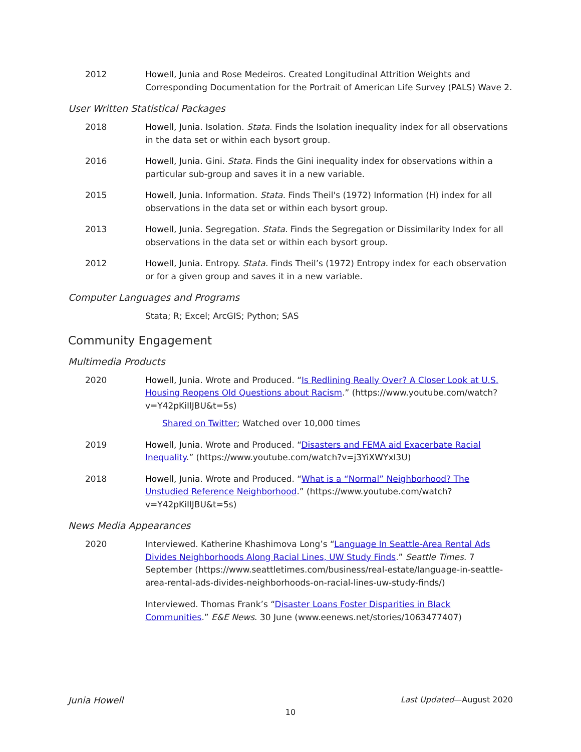2012 Howell, Junia and Rose Medeiros. Created Longitudinal Attrition Weights and Corresponding Documentation for the Portrait of American Life Survey (PALS) Wave 2.
User Written Statistical Packages
2018 Howell, Junia. Isolation. Stata. Finds the Isolation inequality index for all observations in the data set or within each bysort group.
2016 Howell, Junia. Gini. Stata. Finds the Gini inequality index for observations within a particular sub-group and saves it in a new variable.
2015 Howell, Junia. Information. Stata. Finds Theil's (1972) Information (H) index for all observations in the data set or within each bysort group.
2013 Howell, Junia. Segregation. Stata. Finds the Segregation or Dissimilarity Index for all observations in the data set or within each bysort group.
2012 Howell, Junia. Entropy. Stata. Finds Theil’s (1972) Entropy index for each observation or for a given group and saves it in a new variable.
Computer Languages and Programs
Stata; R; Excel; ArcGIS; Python; SAS
Community Engagement
Multimedia Products
2020 Howell, Junia. Wrote and Produced. “Is Redlining Really Over? A Closer Look at U.S. Housing Reopens Old Questions about Racism.” (https://www.youtube.com/watch?v=Y42pKiIlJBU&t=5s)
Shared on Twitter; Watched over 10,000 times
2019 Howell, Junia. Wrote and Produced. “Disasters and FEMA aid Exacerbate Racial Inequality.” (https://www.youtube.com/watch?v=j3YiXWYxI3U)
2018 Howell, Junia. Wrote and Produced. “What is a “Normal” Neighborhood? The Unstudied Reference Neighborhood.” (https://www.youtube.com/watch?v=Y42pKiIlJBU&t=5s)
News Media Appearances
2020 Interviewed. Katherine Khashimova Long’s “Language In Seattle-Area Rental Ads Divides Neighborhoods Along Racial Lines, UW Study Finds.” Seattle Times. 7 September (https://www.seattletimes.com/business/real-estate/language-in-seattle-area-rental-ads-divides-neighborhoods-on-racial-lines-uw-study-finds/)
Interviewed. Thomas Frank’s “Disaster Loans Foster Disparities in Black Communities.” E&E News. 30 June (www.eenews.net/stories/1063477407)
Junia Howell Last Updated—August 2020
10